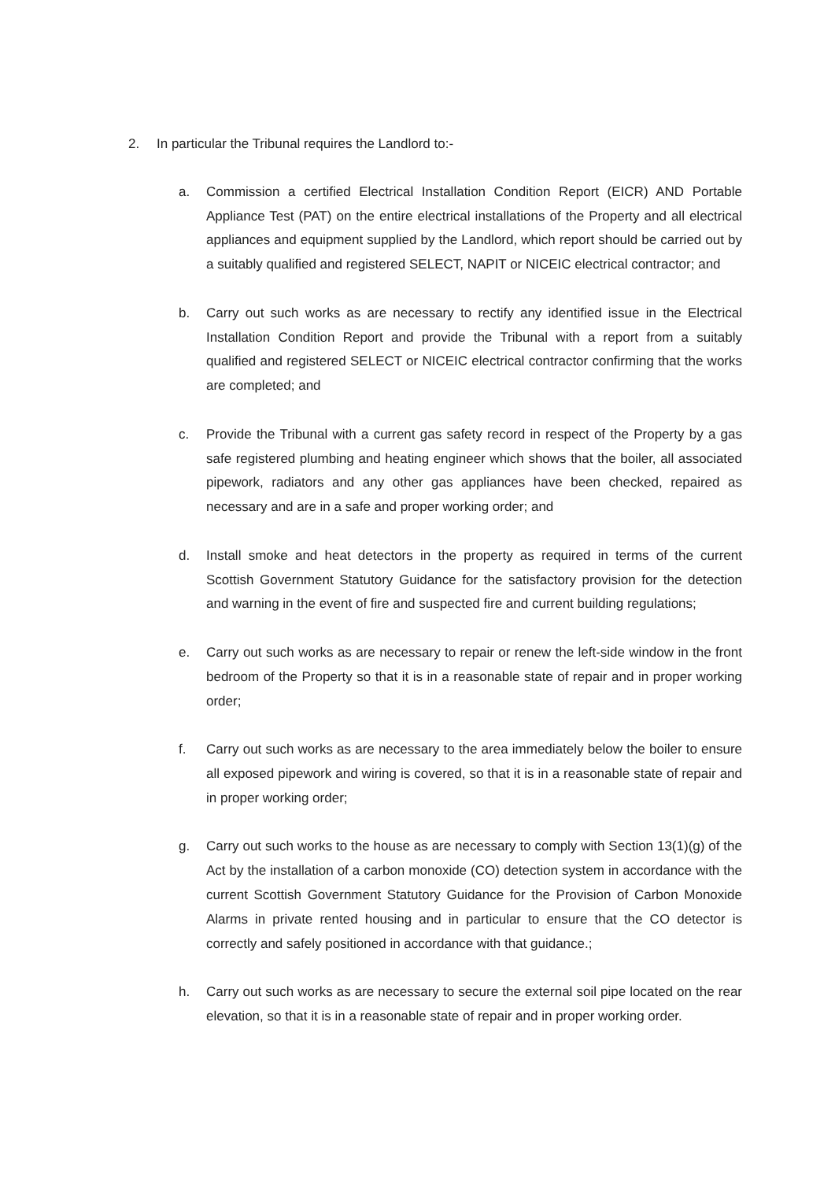2. In particular the Tribunal requires the Landlord to:-
a. Commission a certified Electrical Installation Condition Report (EICR) AND Portable Appliance Test (PAT) on the entire electrical installations of the Property and all electrical appliances and equipment supplied by the Landlord, which report should be carried out by a suitably qualified and registered SELECT, NAPIT or NICEIC electrical contractor; and
b. Carry out such works as are necessary to rectify any identified issue in the Electrical Installation Condition Report and provide the Tribunal with a report from a suitably qualified and registered SELECT or NICEIC electrical contractor confirming that the works are completed; and
c. Provide the Tribunal with a current gas safety record in respect of the Property by a gas safe registered plumbing and heating engineer which shows that the boiler, all associated pipework, radiators and any other gas appliances have been checked, repaired as necessary and are in a safe and proper working order; and
d. Install smoke and heat detectors in the property as required in terms of the current Scottish Government Statutory Guidance for the satisfactory provision for the detection and warning in the event of fire and suspected fire and current building regulations;
e. Carry out such works as are necessary to repair or renew the left-side window in the front bedroom of the Property so that it is in a reasonable state of repair and in proper working order;
f. Carry out such works as are necessary to the area immediately below the boiler to ensure all exposed pipework and wiring is covered, so that it is in a reasonable state of repair and in proper working order;
g. Carry out such works to the house as are necessary to comply with Section 13(1)(g) of the Act by the installation of a carbon monoxide (CO) detection system in accordance with the current Scottish Government Statutory Guidance for the Provision of Carbon Monoxide Alarms in private rented housing and in particular to ensure that the CO detector is correctly and safely positioned in accordance with that guidance.;
h. Carry out such works as are necessary to secure the external soil pipe located on the rear elevation, so that it is in a reasonable state of repair and in proper working order.